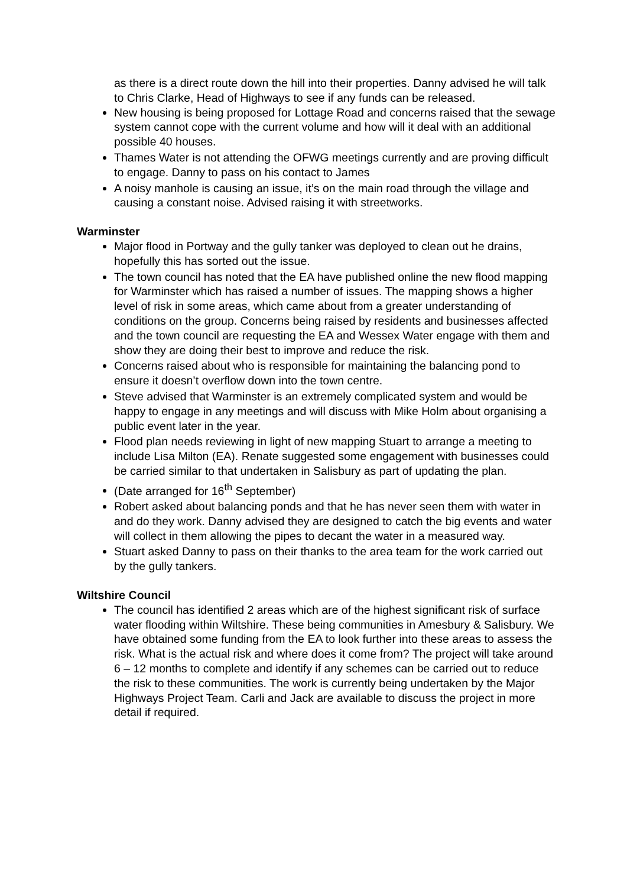as there is a direct route down the hill into their properties. Danny advised he will talk to Chris Clarke, Head of Highways to see if any funds can be released.
New housing is being proposed for Lottage Road and concerns raised that the sewage system cannot cope with the current volume and how will it deal with an additional possible 40 houses.
Thames Water is not attending the OFWG meetings currently and are proving difficult to engage. Danny to pass on his contact to James
A noisy manhole is causing an issue, it’s on the main road through the village and causing a constant noise. Advised raising it with streetworks.
Warminster
Major flood in Portway and the gully tanker was deployed to clean out he drains, hopefully this has sorted out the issue.
The town council has noted that the EA have published online the new flood mapping for Warminster which has raised a number of issues. The mapping shows a higher level of risk in some areas, which came about from a greater understanding of conditions on the group. Concerns being raised by residents and businesses affected and the town council are requesting the EA and Wessex Water engage with them and show they are doing their best to improve and reduce the risk.
Concerns raised about who is responsible for maintaining the balancing pond to ensure it doesn’t overflow down into the town centre.
Steve advised that Warminster is an extremely complicated system and would be happy to engage in any meetings and will discuss with Mike Holm about organising a public event later in the year.
Flood plan needs reviewing in light of new mapping Stuart to arrange a meeting to include Lisa Milton (EA). Renate suggested some engagement with businesses could be carried similar to that undertaken in Salisbury as part of updating the plan.
(Date arranged for 16<sup>th</sup> September)
Robert asked about balancing ponds and that he has never seen them with water in and do they work. Danny advised they are designed to catch the big events and water will collect in them allowing the pipes to decant the water in a measured way.
Stuart asked Danny to pass on their thanks to the area team for the work carried out by the gully tankers.
Wiltshire Council
The council has identified 2 areas which are of the highest significant risk of surface water flooding within Wiltshire. These being communities in Amesbury & Salisbury. We have obtained some funding from the EA to look further into these areas to assess the risk. What is the actual risk and where does it come from? The project will take around 6 – 12 months to complete and identify if any schemes can be carried out to reduce the risk to these communities. The work is currently being undertaken by the Major Highways Project Team. Carli and Jack are available to discuss the project in more detail if required.